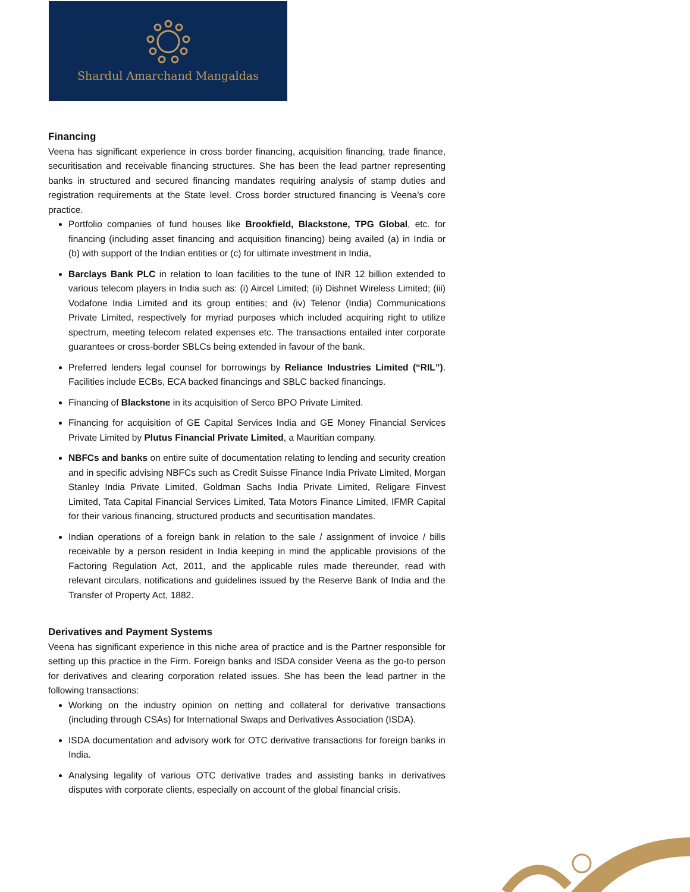Shardul Amarchand Mangaldas
Financing
Veena has significant experience in cross border financing, acquisition financing, trade finance, securitisation and receivable financing structures. She has been the lead partner representing banks in structured and secured financing mandates requiring analysis of stamp duties and registration requirements at the State level. Cross border structured financing is Veena’s core practice.
Portfolio companies of fund houses like Brookfield, Blackstone, TPG Global, etc. for financing (including asset financing and acquisition financing) being availed (a) in India or (b) with support of the Indian entities or (c) for ultimate investment in India,
Barclays Bank PLC in relation to loan facilities to the tune of INR 12 billion extended to various telecom players in India such as: (i) Aircel Limited; (ii) Dishnet Wireless Limited; (iii) Vodafone India Limited and its group entities; and (iv) Telenor (India) Communications Private Limited, respectively for myriad purposes which included acquiring right to utilize spectrum, meeting telecom related expenses etc. The transactions entailed inter corporate guarantees or cross-border SBLCs being extended in favour of the bank.
Preferred lenders legal counsel for borrowings by Reliance Industries Limited (“RIL”). Facilities include ECBs, ECA backed financings and SBLC backed financings.
Financing of Blackstone in its acquisition of Serco BPO Private Limited.
Financing for acquisition of GE Capital Services India and GE Money Financial Services Private Limited by Plutus Financial Private Limited, a Mauritian company.
NBFCs and banks on entire suite of documentation relating to lending and security creation and in specific advising NBFCs such as Credit Suisse Finance India Private Limited, Morgan Stanley India Private Limited, Goldman Sachs India Private Limited, Religare Finvest Limited, Tata Capital Financial Services Limited, Tata Motors Finance Limited, IFMR Capital for their various financing, structured products and securitisation mandates.
Indian operations of a foreign bank in relation to the sale / assignment of invoice / bills receivable by a person resident in India keeping in mind the applicable provisions of the Factoring Regulation Act, 2011, and the applicable rules made thereunder, read with relevant circulars, notifications and guidelines issued by the Reserve Bank of India and the Transfer of Property Act, 1882.
Derivatives and Payment Systems
Veena has significant experience in this niche area of practice and is the Partner responsible for setting up this practice in the Firm. Foreign banks and ISDA consider Veena as the go-to person for derivatives and clearing corporation related issues. She has been the lead partner in the following transactions:
Working on the industry opinion on netting and collateral for derivative transactions (including through CSAs) for International Swaps and Derivatives Association (ISDA).
ISDA documentation and advisory work for OTC derivative transactions for foreign banks in India.
Analysing legality of various OTC derivative trades and assisting banks in derivatives disputes with corporate clients, especially on account of the global financial crisis.